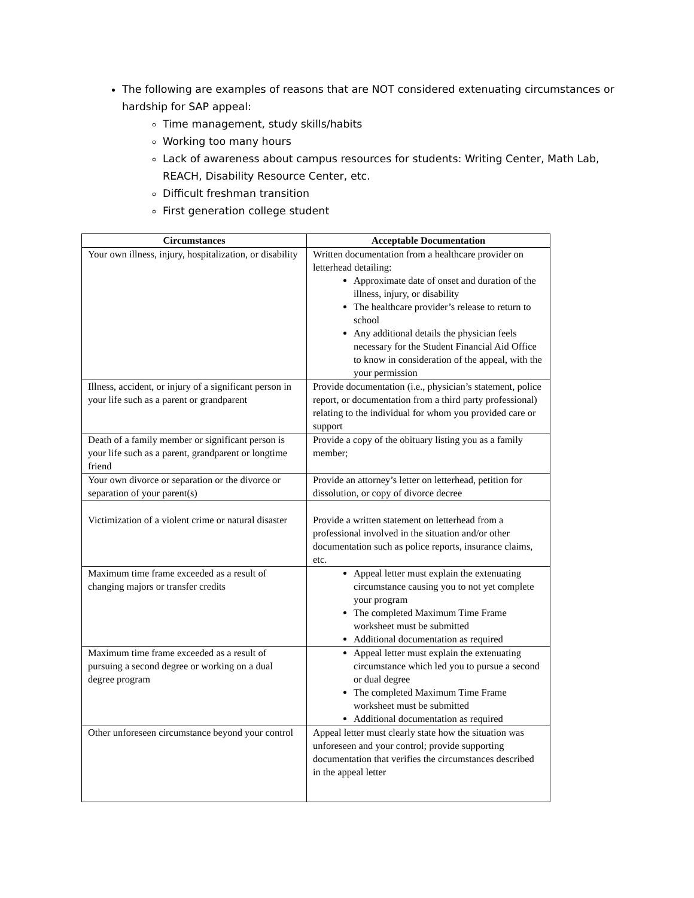The following are examples of reasons that are NOT considered extenuating circumstances or hardship for SAP appeal:
Time management, study skills/habits
Working too many hours
Lack of awareness about campus resources for students: Writing Center, Math Lab, REACH, Disability Resource Center, etc.
Difficult freshman transition
First generation college student
| Circumstances | Acceptable Documentation |
| --- | --- |
| Your own illness, injury, hospitalization, or disability | Written documentation from a healthcare provider on letterhead detailing: Approximate date of onset and duration of the illness, injury, or disability The healthcare provider’s release to return to school Any additional details the physician feels necessary for the Student Financial Aid Office to know in consideration of the appeal, with the your permission |
| Illness, accident, or injury of a significant person in your life such as a parent or grandparent | Provide documentation (i.e., physician’s statement, police report, or documentation from a third party professional) relating to the individual for whom you provided care or support |
| Death of a family member or significant person is your life such as a parent, grandparent or longtime friend | Provide a copy of the obituary listing you as a family member; |
| Your own divorce or separation or the divorce or separation of your parent(s) | Provide an attorney’s letter on letterhead, petition for dissolution, or copy of divorce decree |
| Victimization of a violent crime or natural disaster | Provide a written statement on letterhead from a professional involved in the situation and/or other documentation such as police reports, insurance claims, etc. |
| Maximum time frame exceeded as a result of changing majors or transfer credits | Appeal letter must explain the extenuating circumstance causing you to not yet complete your program The completed Maximum Time Frame worksheet must be submitted Additional documentation as required |
| Maximum time frame exceeded as a result of pursuing a second degree or working on a dual degree program | Appeal letter must explain the extenuating circumstance which led you to pursue a second or dual degree The completed Maximum Time Frame worksheet must be submitted Additional documentation as required |
| Other unforeseen circumstance beyond your control | Appeal letter must clearly state how the situation was unforeseen and your control; provide supporting documentation that verifies the circumstances described in the appeal letter |